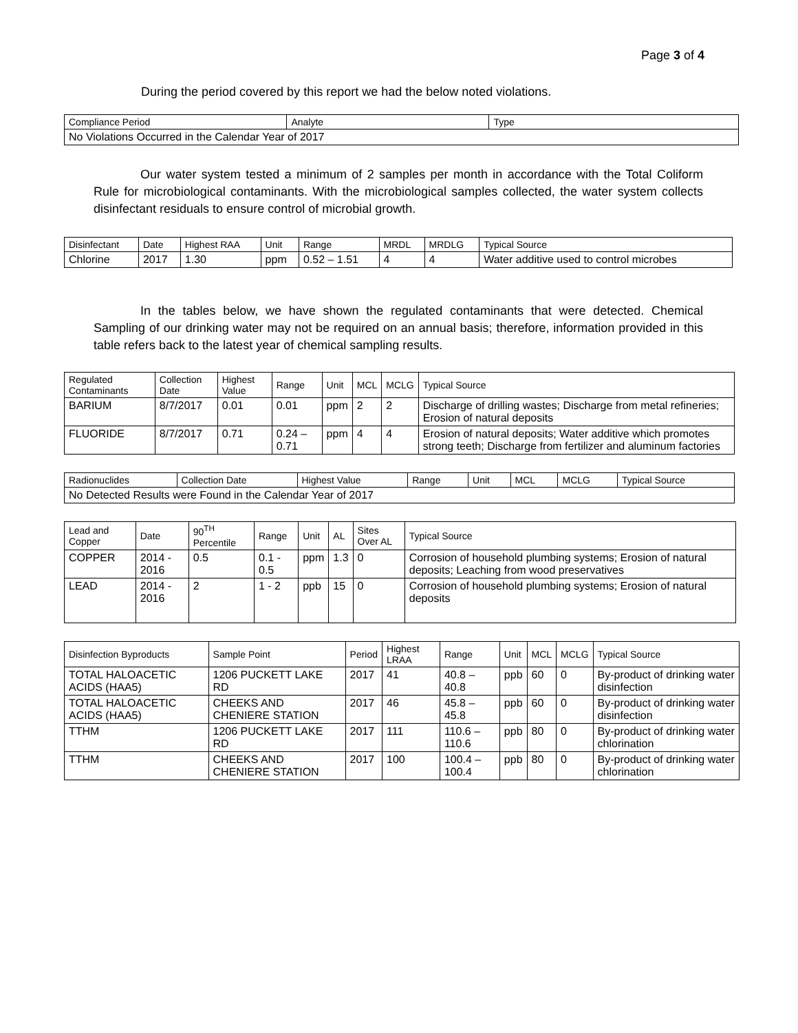Page 3 of 4
During the period covered by this report we had the below noted violations.
| Compliance Period | Analyte | Type |
| --- | --- | --- |
| No Violations Occurred in the Calendar Year of 2017 | | |
Our water system tested a minimum of 2 samples per month in accordance with the Total Coliform Rule for microbiological contaminants. With the microbiological samples collected, the water system collects disinfectant residuals to ensure control of microbial growth.
| Disinfectant | Date | Highest RAA | Unit | Range | MRDL | MRDLG | Typical Source |
| --- | --- | --- | --- | --- | --- | --- | --- |
| Chlorine | 2017 | 1.30 | ppm | 0.52 – 1.51 | 4 | 4 | Water additive used to control microbes |
In the tables below, we have shown the regulated contaminants that were detected. Chemical Sampling of our drinking water may not be required on an annual basis; therefore, information provided in this table refers back to the latest year of chemical sampling results.
| Regulated Contaminants | Collection Date | Highest Value | Range | Unit | MCL | MCLG | Typical Source |
| --- | --- | --- | --- | --- | --- | --- | --- |
| BARIUM | 8/7/2017 | 0.01 | 0.01 | ppm | 2 | 2 | Discharge of drilling wastes; Discharge from metal refineries; Erosion of natural deposits |
| FLUORIDE | 8/7/2017 | 0.71 | 0.24 – 0.71 | ppm | 4 | 4 | Erosion of natural deposits; Water additive which promotes strong teeth; Discharge from fertilizer and aluminum factories |
| Radionuclides | Collection Date | Highest Value | Range | Unit | MCL | MCLG | Typical Source |
| --- | --- | --- | --- | --- | --- | --- | --- |
| No Detected Results were Found in the Calendar Year of 2017 | | | | | | | |
| Lead and Copper | Date | 90<sup>TH</sup> Percentile | Range | Unit | AL | Sites Over AL | Typical Source |
| --- | --- | --- | --- | --- | --- | --- | --- |
| COPPER | 2014 - 2016 | 0.5 | 0.1 - 0.5 | ppm | 1.3 | 0 | Corrosion of household plumbing systems; Erosion of natural deposits; Leaching from wood preservatives |
| LEAD | 2014 - 2016 | 2 | 1 - 2 | ppb | 15 | 0 | Corrosion of household plumbing systems; Erosion of natural deposits |
| Disinfection Byproducts | Sample Point | Period | Highest LRAA | Range | Unit | MCL | MCLG | Typical Source |
| --- | --- | --- | --- | --- | --- | --- | --- | --- |
| TOTAL HALOACETIC ACIDS (HAA5) | 1206 PUCKETT LAKE RD | 2017 | 41 | 40.8 – 40.8 | ppb | 60 | 0 | By-product of drinking water disinfection |
| TOTAL HALOACETIC ACIDS (HAA5) | CHEEKS AND CHENIERE STATION | 2017 | 46 | 45.8 – 45.8 | ppb | 60 | 0 | By-product of drinking water disinfection |
| TTHM | 1206 PUCKETT LAKE RD | 2017 | 111 | 110.6 – 110.6 | ppb | 80 | 0 | By-product of drinking water chlorination |
| TTHM | CHEEKS AND CHENIERE STATION | 2017 | 100 | 100.4 – 100.4 | ppb | 80 | 0 | By-product of drinking water chlorination |